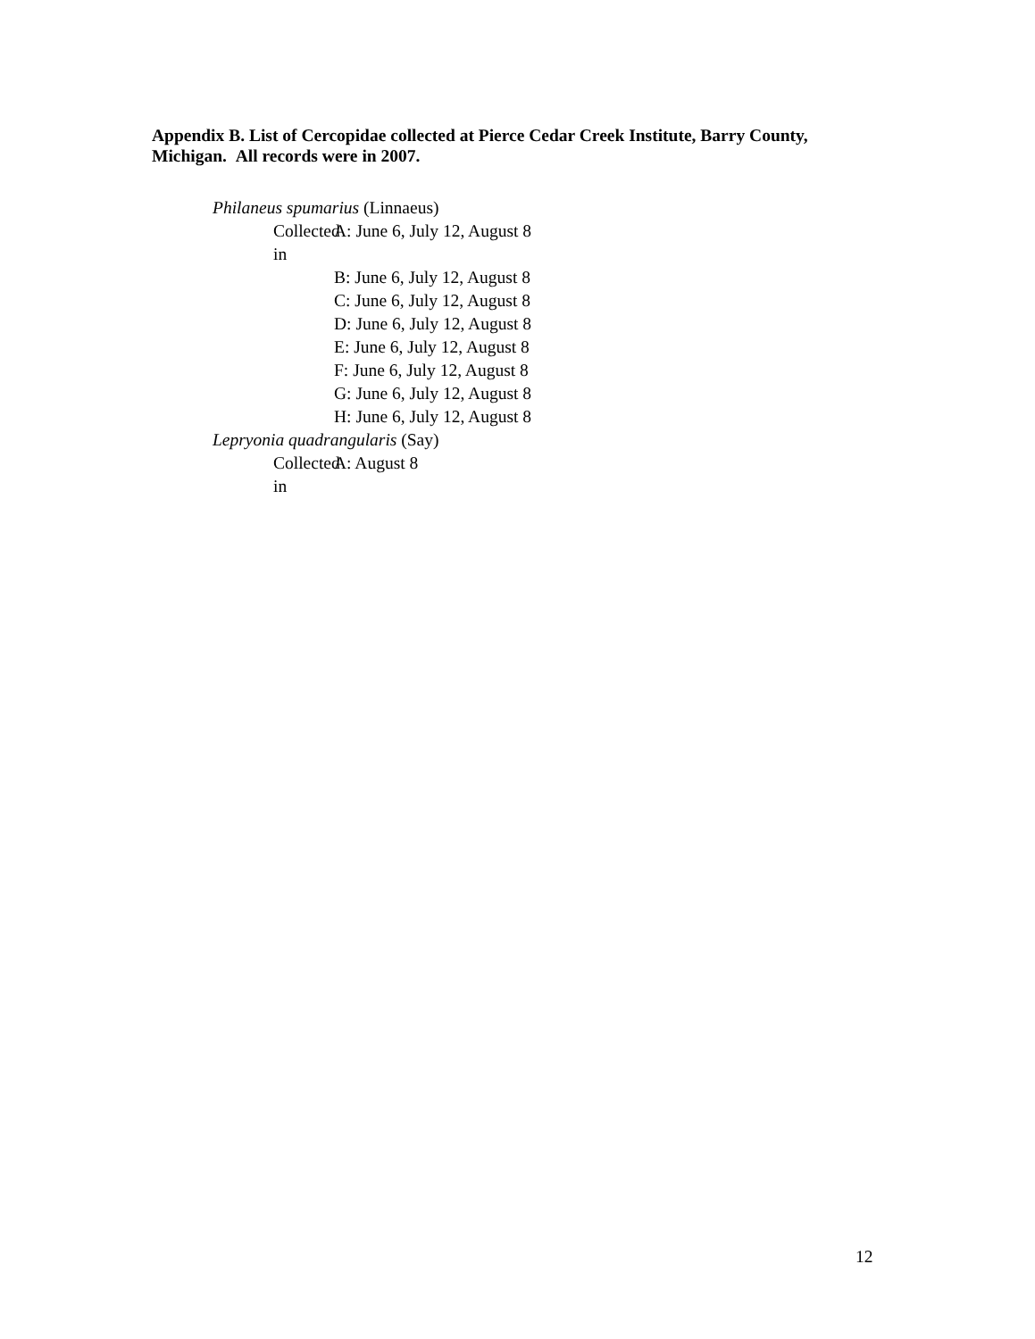Appendix B. List of Cercopidae collected at Pierce Cedar Creek Institute, Barry County, Michigan. All records were in 2007.
Philaneus spumarius (Linnaeus)
Collected in A: June 6, July 12, August 8
B: June 6, July 12, August 8
C: June 6, July 12, August 8
D: June 6, July 12, August 8
E: June 6, July 12, August 8
F: June 6, July 12, August 8
G: June 6, July 12, August 8
H: June 6, July 12, August 8
Lepryonia quadrangularis (Say)
Collected in A: August 8
12